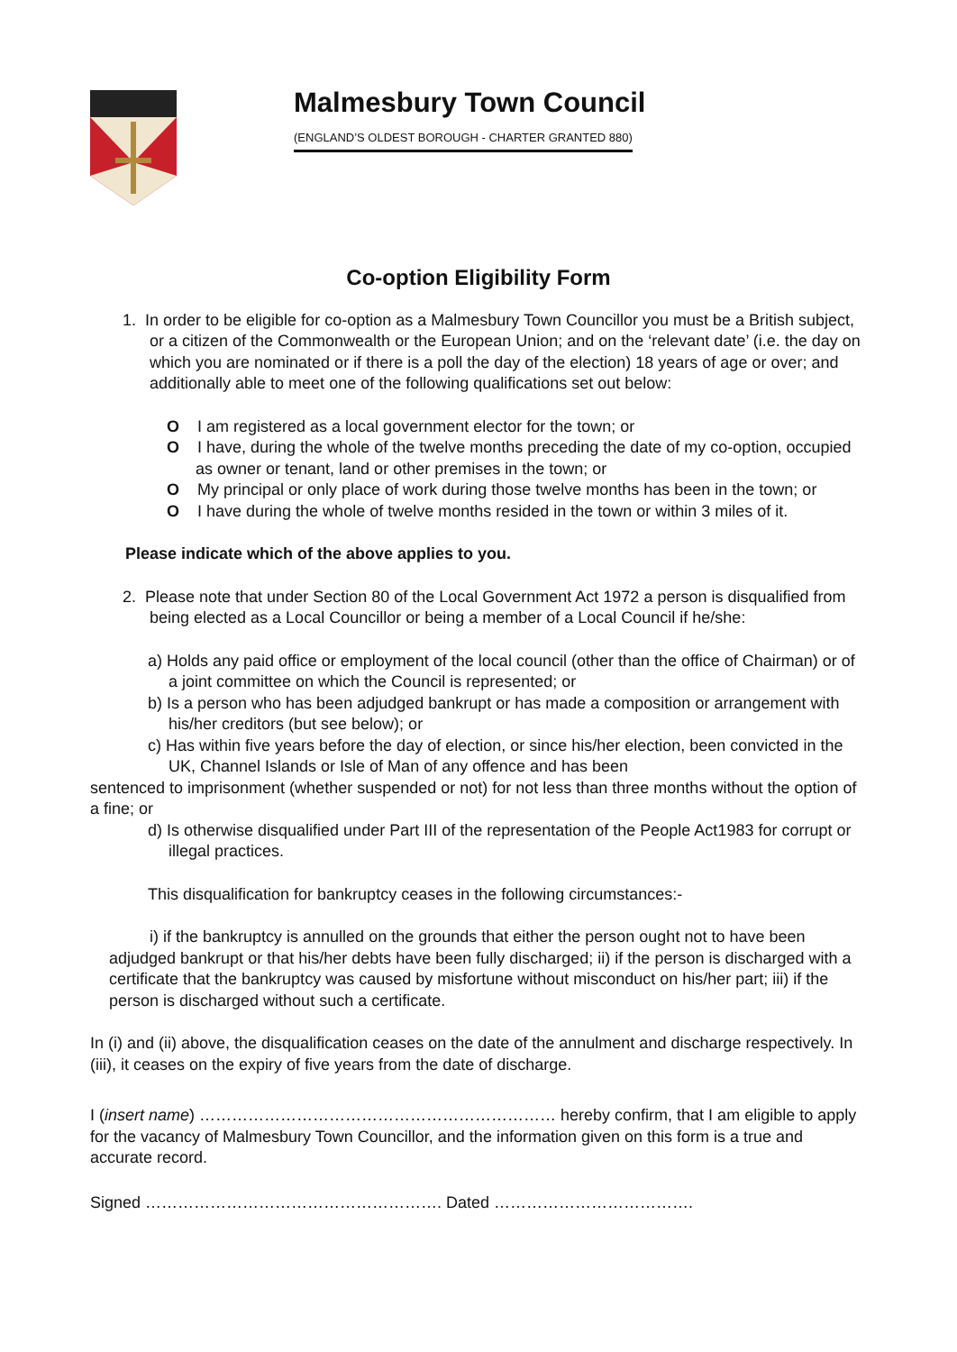Malmesbury Town Council
(ENGLAND’S OLDEST BOROUGH - CHARTER GRANTED 880)
Co-option Eligibility Form
1. In order to be eligible for co-option as a Malmesbury Town Councillor you must be a British subject, or a citizen of the Commonwealth or the European Union; and on the ‘relevant date’ (i.e. the day on which you are nominated or if there is a poll the day of the election) 18 years of age or over; and additionally able to meet one of the following qualifications set out below:
O I am registered as a local government elector for the town; or
O I have, during the whole of the twelve months preceding the date of my co-option, occupied as owner or tenant, land or other premises in the town; or
O My principal or only place of work during those twelve months has been in the town; or
O I have during the whole of twelve months resided in the town or within 3 miles of it.
Please indicate which of the above applies to you.
2. Please note that under Section 80 of the Local Government Act 1972 a person is disqualified from being elected as a Local Councillor or being a member of a Local Council if he/she:
a) Holds any paid office or employment of the local council (other than the office of Chairman) or of a joint committee on which the Council is represented; or
b) Is a person who has been adjudged bankrupt or has made a composition or arrangement with his/her creditors (but see below); or
c) Has within five years before the day of election, or since his/her election, been convicted in the UK, Channel Islands or Isle of Man of any offence and has been
sentenced to imprisonment (whether suspended or not) for not less than three months without the option of a fine; or
d) Is otherwise disqualified under Part III of the representation of the People Act1983 for corrupt or illegal practices.
This disqualification for bankruptcy ceases in the following circumstances:-
i) if the bankruptcy is annulled on the grounds that either the person ought not to have been adjudged bankrupt or that his/her debts have been fully discharged; ii) if the person is discharged with a certificate that the bankruptcy was caused by misfortune without misconduct on his/her part; iii) if the person is discharged without such a certificate.
In (i) and (ii) above, the disqualification ceases on the date of the annulment and discharge respectively. In (iii), it ceases on the expiry of five years from the date of discharge.
I (insert name) ………………………………………………………… hereby confirm, that I am eligible to apply for the vacancy of Malmesbury Town Councillor, and the information given on this form is a true and accurate record.
Signed ………………………………………………. Dated ……………………………….